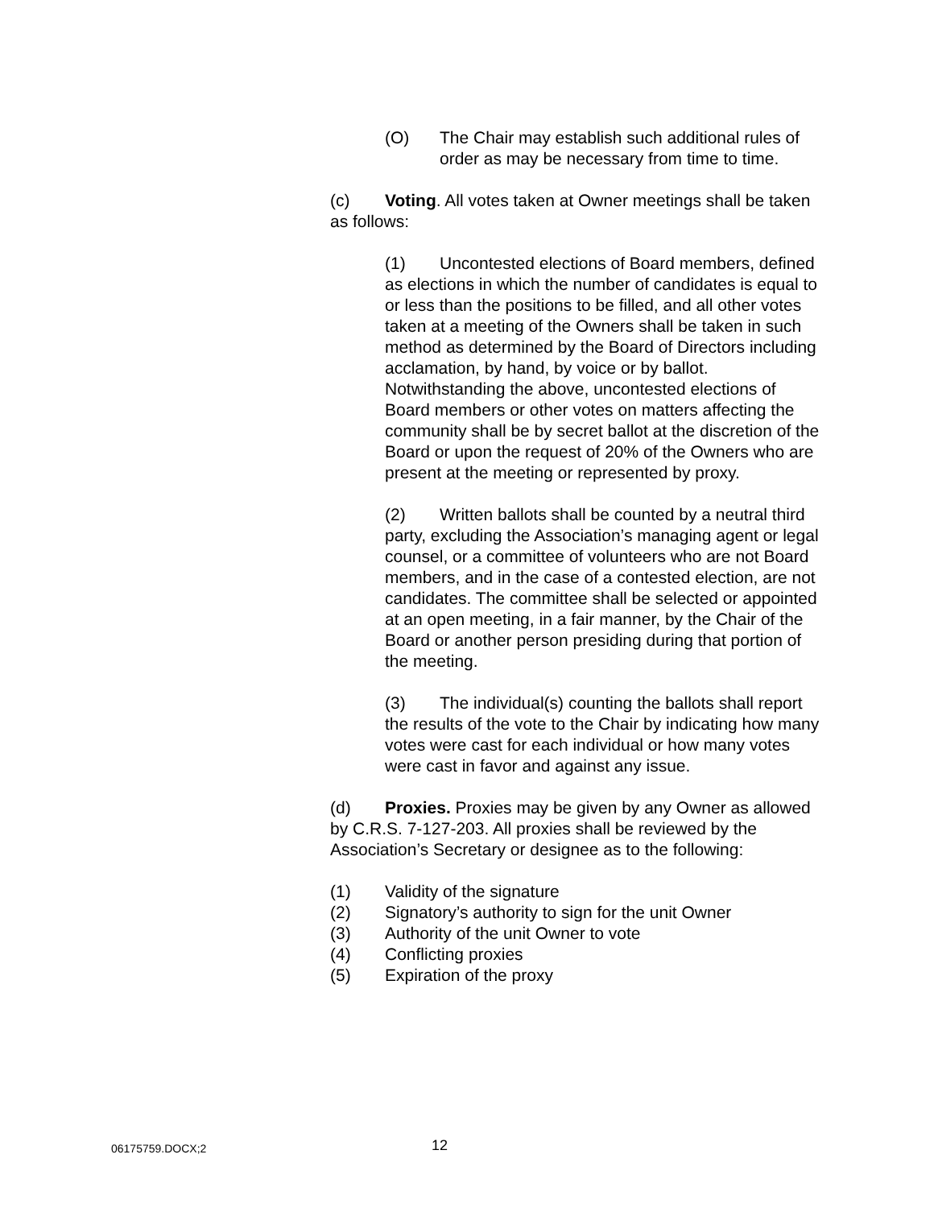(O) The Chair may establish such additional rules of order as may be necessary from time to time.
(c) Voting. All votes taken at Owner meetings shall be taken as follows:
(1) Uncontested elections of Board members, defined as elections in which the number of candidates is equal to or less than the positions to be filled, and all other votes taken at a meeting of the Owners shall be taken in such method as determined by the Board of Directors including acclamation, by hand, by voice or by ballot. Notwithstanding the above, uncontested elections of Board members or other votes on matters affecting the community shall be by secret ballot at the discretion of the Board or upon the request of 20% of the Owners who are present at the meeting or represented by proxy.
(2) Written ballots shall be counted by a neutral third party, excluding the Association’s managing agent or legal counsel, or a committee of volunteers who are not Board members, and in the case of a contested election, are not candidates. The committee shall be selected or appointed at an open meeting, in a fair manner, by the Chair of the Board or another person presiding during that portion of the meeting.
(3) The individual(s) counting the ballots shall report the results of the vote to the Chair by indicating how many votes were cast for each individual or how many votes were cast in favor and against any issue.
(d) Proxies. Proxies may be given by any Owner as allowed by C.R.S. 7-127-203. All proxies shall be reviewed by the Association’s Secretary or designee as to the following:
(1) Validity of the signature
(2) Signatory’s authority to sign for the unit Owner
(3) Authority of the unit Owner to vote
(4) Conflicting proxies
(5) Expiration of the proxy
06175759.DOCX;2 12